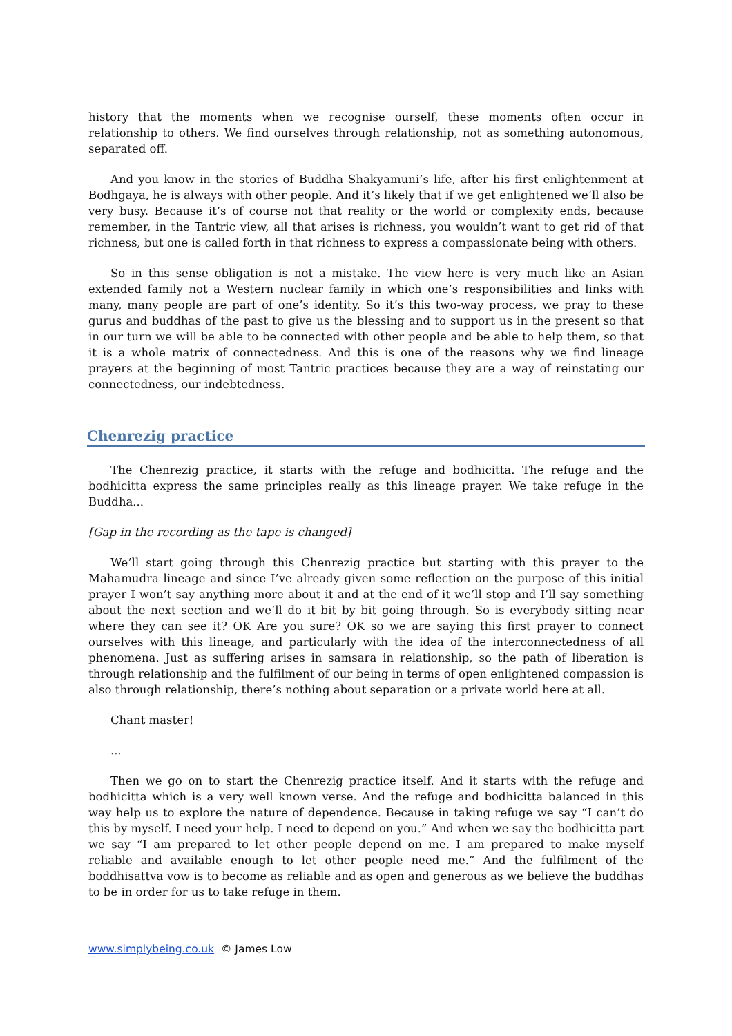history that the moments when we recognise ourself, these moments often occur in relationship to others. We find ourselves through relationship, not as something autonomous, separated off.
And you know in the stories of Buddha Shakyamuni’s life, after his first enlightenment at Bodhgaya, he is always with other people. And it’s likely that if we get enlightened we’ll also be very busy. Because it’s of course not that reality or the world or complexity ends, because remember, in the Tantric view, all that arises is richness, you wouldn’t want to get rid of that richness, but one is called forth in that richness to express a compassionate being with others.
So in this sense obligation is not a mistake. The view here is very much like an Asian extended family not a Western nuclear family in which one’s responsibilities and links with many, many people are part of one’s identity. So it’s this two-way process, we pray to these gurus and buddhas of the past to give us the blessing and to support us in the present so that in our turn we will be able to be connected with other people and be able to help them, so that it is a whole matrix of connectedness. And this is one of the reasons why we find lineage prayers at the beginning of most Tantric practices because they are a way of reinstating our connectedness, our indebtedness.
Chenrezig practice
The Chenrezig practice, it starts with the refuge and bodhicitta. The refuge and the bodhicitta express the same principles really as this lineage prayer. We take refuge in the Buddha...
[Gap in the recording as the tape is changed]
We’ll start going through this Chenrezig practice but starting with this prayer to the Mahamudra lineage and since I’ve already given some reflection on the purpose of this initial prayer I won’t say anything more about it and at the end of it we’ll stop and I’ll say something about the next section and we’ll do it bit by bit going through. So is everybody sitting near where they can see it? OK Are you sure? OK so we are saying this first prayer to connect ourselves with this lineage, and particularly with the idea of the interconnectedness of all phenomena. Just as suffering arises in samsara in relationship, so the path of liberation is through relationship and the fulfilment of our being in terms of open enlightened compassion is also through relationship, there’s nothing about separation or a private world here at all.
Chant master!
...
Then we go on to start the Chenrezig practice itself. And it starts with the refuge and bodhicitta which is a very well known verse. And the refuge and bodhicitta balanced in this way help us to explore the nature of dependence. Because in taking refuge we say “I can’t do this by myself. I need your help. I need to depend on you.” And when we say the bodhicitta part we say “I am prepared to let other people depend on me. I am prepared to make myself reliable and available enough to let other people need me.” And the fulfilment of the boddhisattva vow is to become as reliable and as open and generous as we believe the buddhas to be in order for us to take refuge in them.
www.simplybeing.co.uk © James Low